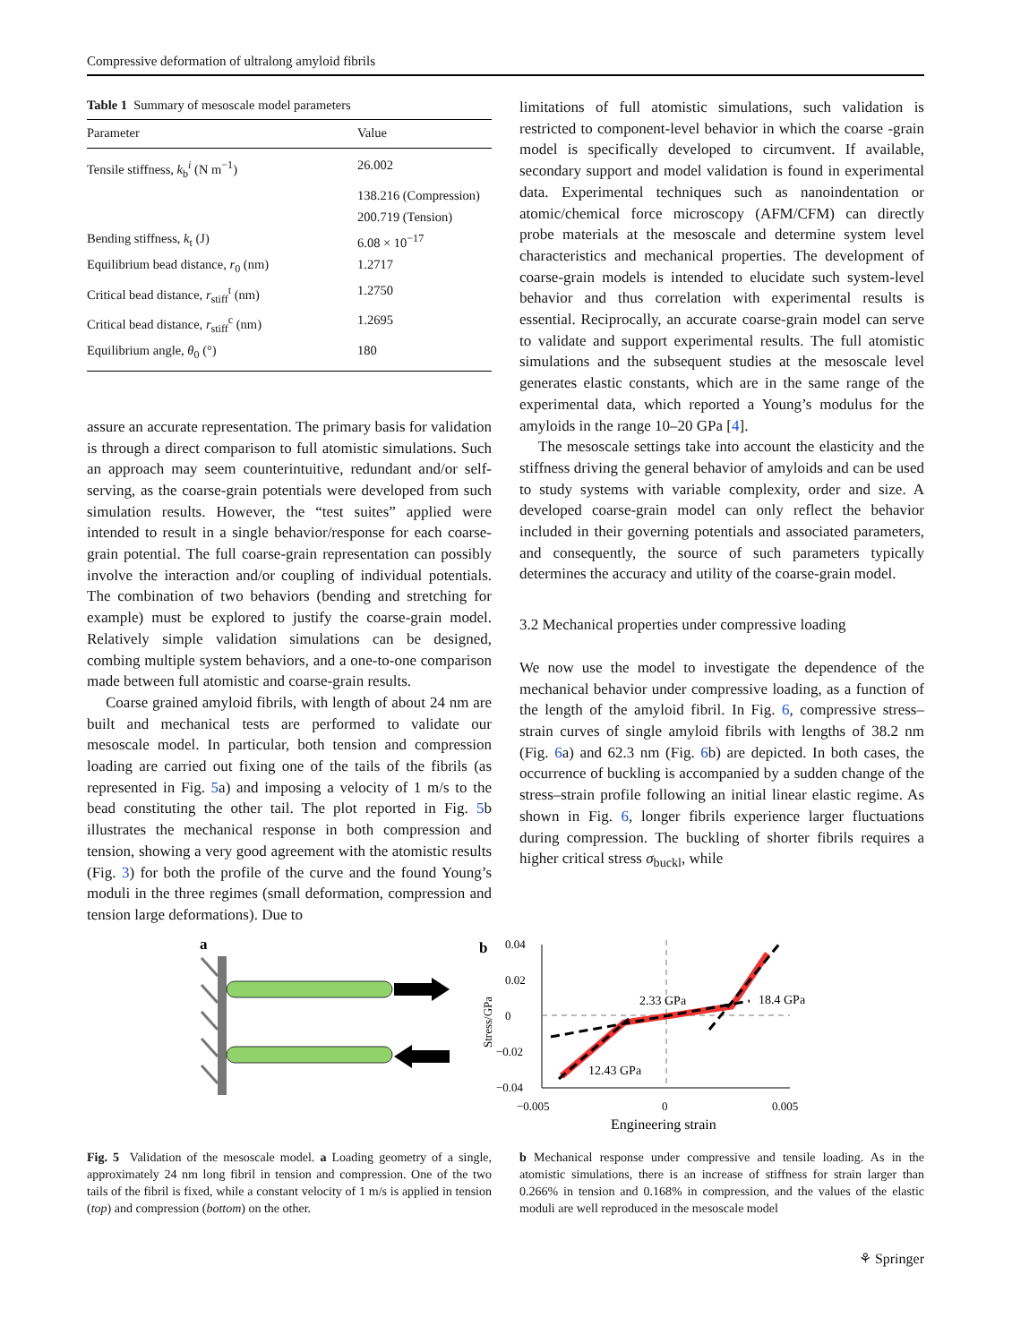Compressive deformation of ultralong amyloid fibrils
Table 1 Summary of mesoscale model parameters
| Parameter | Value |
| --- | --- |
| Tensile stiffness, k<sub>b</sub><sup>i</sup> (N m<sup>−1</sup>) | 26.002 |
| | 138.216 (Compression) |
| | 200.719 (Tension) |
| Bending stiffness, k<sub>t</sub> (J) | 6.08 × 10<sup>−17</sup> |
| Equilibrium bead distance, r<sub>0</sub> (nm) | 1.2717 |
| Critical bead distance, r<sub>stiff</sub><sup>t</sup> (nm) | 1.2750 |
| Critical bead distance, r<sub>stiff</sub><sup>c</sup> (nm) | 1.2695 |
| Equilibrium angle, θ<sub>0</sub> (°) | 180 |
assure an accurate representation. The primary basis for validation is through a direct comparison to full atomistic simulations. Such an approach may seem counterintuitive, redundant and/or self-serving, as the coarse-grain potentials were developed from such simulation results. However, the “test suites” applied were intended to result in a single behavior/response for each coarse-grain potential. The full coarse-grain representation can possibly involve the interaction and/or coupling of individual potentials. The combination of two behaviors (bending and stretching for example) must be explored to justify the coarse-grain model. Relatively simple validation simulations can be designed, combing multiple system behaviors, and a one-to-one comparison made between full atomistic and coarse-grain results.
Coarse grained amyloid fibrils, with length of about 24 nm are built and mechanical tests are performed to validate our mesoscale model. In particular, both tension and compression loading are carried out fixing one of the tails of the fibrils (as represented in Fig. 5a) and imposing a velocity of 1 m/s to the bead constituting the other tail. The plot reported in Fig. 5b illustrates the mechanical response in both compression and tension, showing a very good agreement with the atomistic results (Fig. 3) for both the profile of the curve and the found Young’s moduli in the three regimes (small deformation, compression and tension large deformations). Due to
limitations of full atomistic simulations, such validation is restricted to component-level behavior in which the coarse -grain model is specifically developed to circumvent. If available, secondary support and model validation is found in experimental data. Experimental techniques such as nanoindentation or atomic/chemical force microscopy (AFM/CFM) can directly probe materials at the mesoscale and determine system level characteristics and mechanical properties. The development of coarse-grain models is intended to elucidate such system-level behavior and thus correlation with experimental results is essential. Reciprocally, an accurate coarse-grain model can serve to validate and support experimental results. The full atomistic simulations and the subsequent studies at the mesoscale level generates elastic constants, which are in the same range of the experimental data, which reported a Young’s modulus for the amyloids in the range 10–20 GPa [4].
The mesoscale settings take into account the elasticity and the stiffness driving the general behavior of amyloids and can be used to study systems with variable complexity, order and size. A developed coarse-grain model can only reflect the behavior included in their governing potentials and associated parameters, and consequently, the source of such parameters typically determines the accuracy and utility of the coarse-grain model.
3.2 Mechanical properties under compressive loading
We now use the model to investigate the dependence of the mechanical behavior under compressive loading, as a function of the length of the amyloid fibril. In Fig. 6, compressive stress–strain curves of single amyloid fibrils with lengths of 38.2 nm (Fig. 6a) and 62.3 nm (Fig. 6b) are depicted. In both cases, the occurrence of buckling is accompanied by a sudden change of the stress–strain profile following an initial linear elastic regime. As shown in Fig. 6, longer fibrils experience larger fluctuations during compression. The buckling of shorter fibrils requires a higher critical stress σ<sub>buckl</sub>, while
a
b
0.04
0.02
0
−0.02
−0.04
Stress/GPa
2.33 GPa
18.4 GPa
12.43 GPa
−0.005
0
0.005
Engineering strain
Fig. 5 Validation of the mesoscale model. a Loading geometry of a single, approximately 24 nm long fibril in tension and compression. One of the two tails of the fibril is fixed, while a constant velocity of 1 m/s is applied in tension (top) and compression (bottom) on the other.
b Mechanical response under compressive and tensile loading. As in the atomistic simulations, there is an increase of stiffness for strain larger than 0.266% in tension and 0.168% in compression, and the values of the elastic moduli are well reproduced in the mesoscale model
⚘ Springer